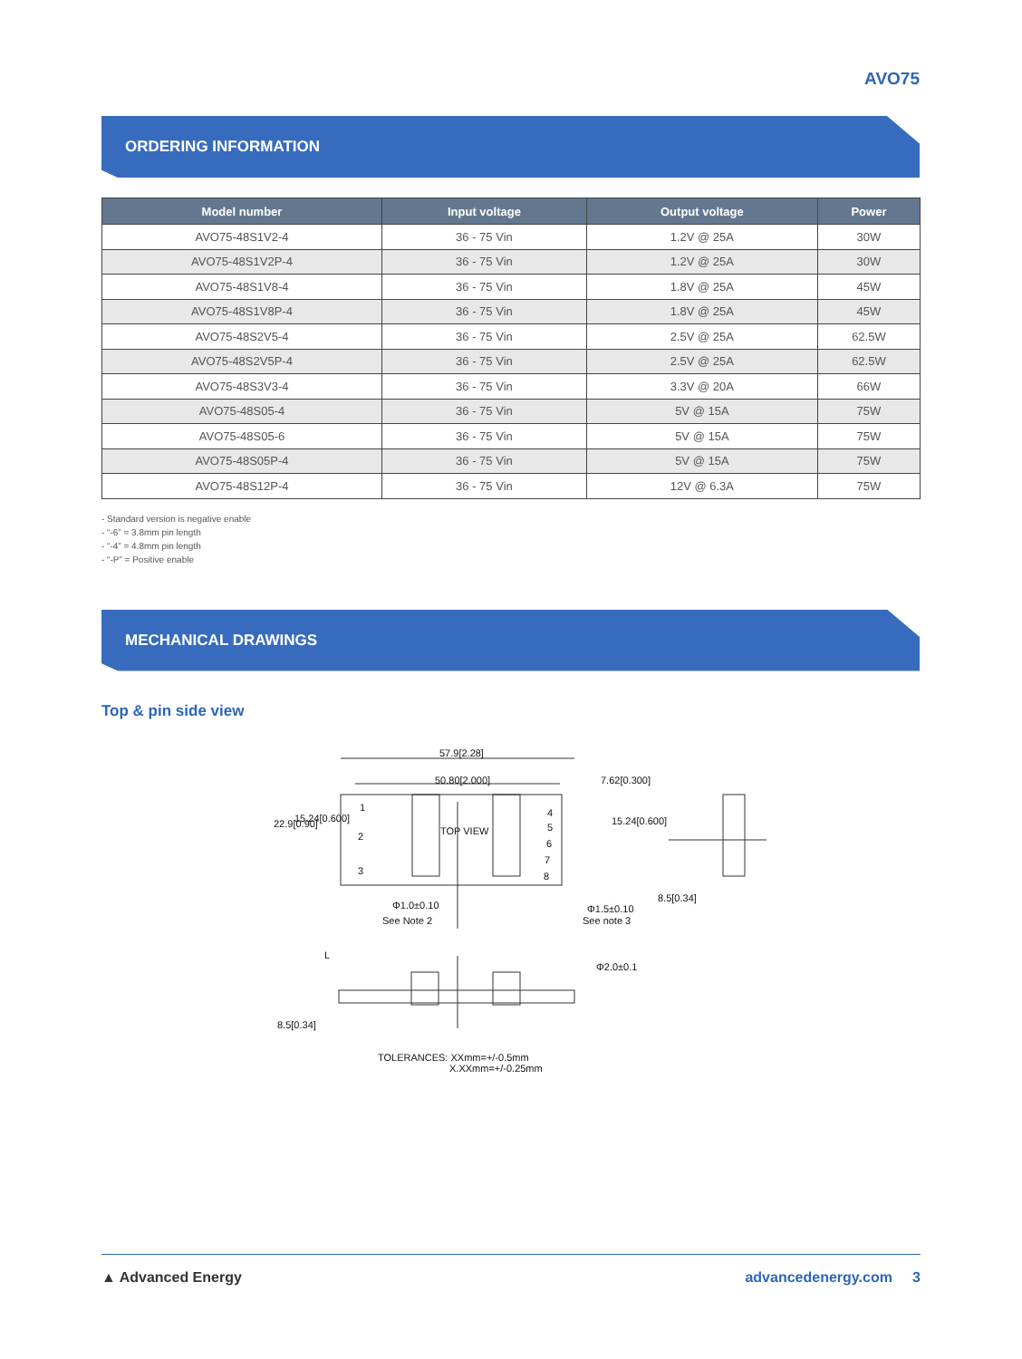AVO75
ORDERING INFORMATION
| Model number | Input voltage | Output voltage | Power |
| --- | --- | --- | --- |
| AVO75-48S1V2-4 | 36 - 75 Vin | 1.2V @ 25A | 30W |
| AVO75-48S1V2P-4 | 36 - 75 Vin | 1.2V @ 25A | 30W |
| AVO75-48S1V8-4 | 36 - 75 Vin | 1.8V @ 25A | 45W |
| AVO75-48S1V8P-4 | 36 - 75 Vin | 1.8V @ 25A | 45W |
| AVO75-48S2V5-4 | 36 - 75 Vin | 2.5V @ 25A | 62.5W |
| AVO75-48S2V5P-4 | 36 - 75 Vin | 2.5V @ 25A | 62.5W |
| AVO75-48S3V3-4 | 36 - 75 Vin | 3.3V @ 20A | 66W |
| AVO75-48S05-4 | 36 - 75 Vin | 5V @ 15A | 75W |
| AVO75-48S05-6 | 36 - 75 Vin | 5V @ 15A | 75W |
| AVO75-48S05P-4 | 36 - 75 Vin | 5V @ 15A | 75W |
| AVO75-48S12P-4 | 36 - 75 Vin | 12V @ 6.3A | 75W |
- Standard version is negative enable
- “-6” = 3.8mm pin length
- “-4” = 4.8mm pin length
- “-P” = Positive enable
MECHANICAL DRAWINGS
Top & pin side view
57.9[2.28]
50.80[2.000] 7.62[0.300]
TOP VIEW
1
2
3
4
5
6
7
8
22.9[0.90] 15.24[0.600] 15.24[0.600]
8.5[0.34]
Φ1.0±0.10
See Note 2
Φ1.5±0.10
See note 3
Φ2.0±0.1
L
8.5[0.34]
TOLERANCES: XXmm=+/-0.5mm
X.XXmm=+/-0.25mm
▲ Advanced Energy advancedenergy.com 3